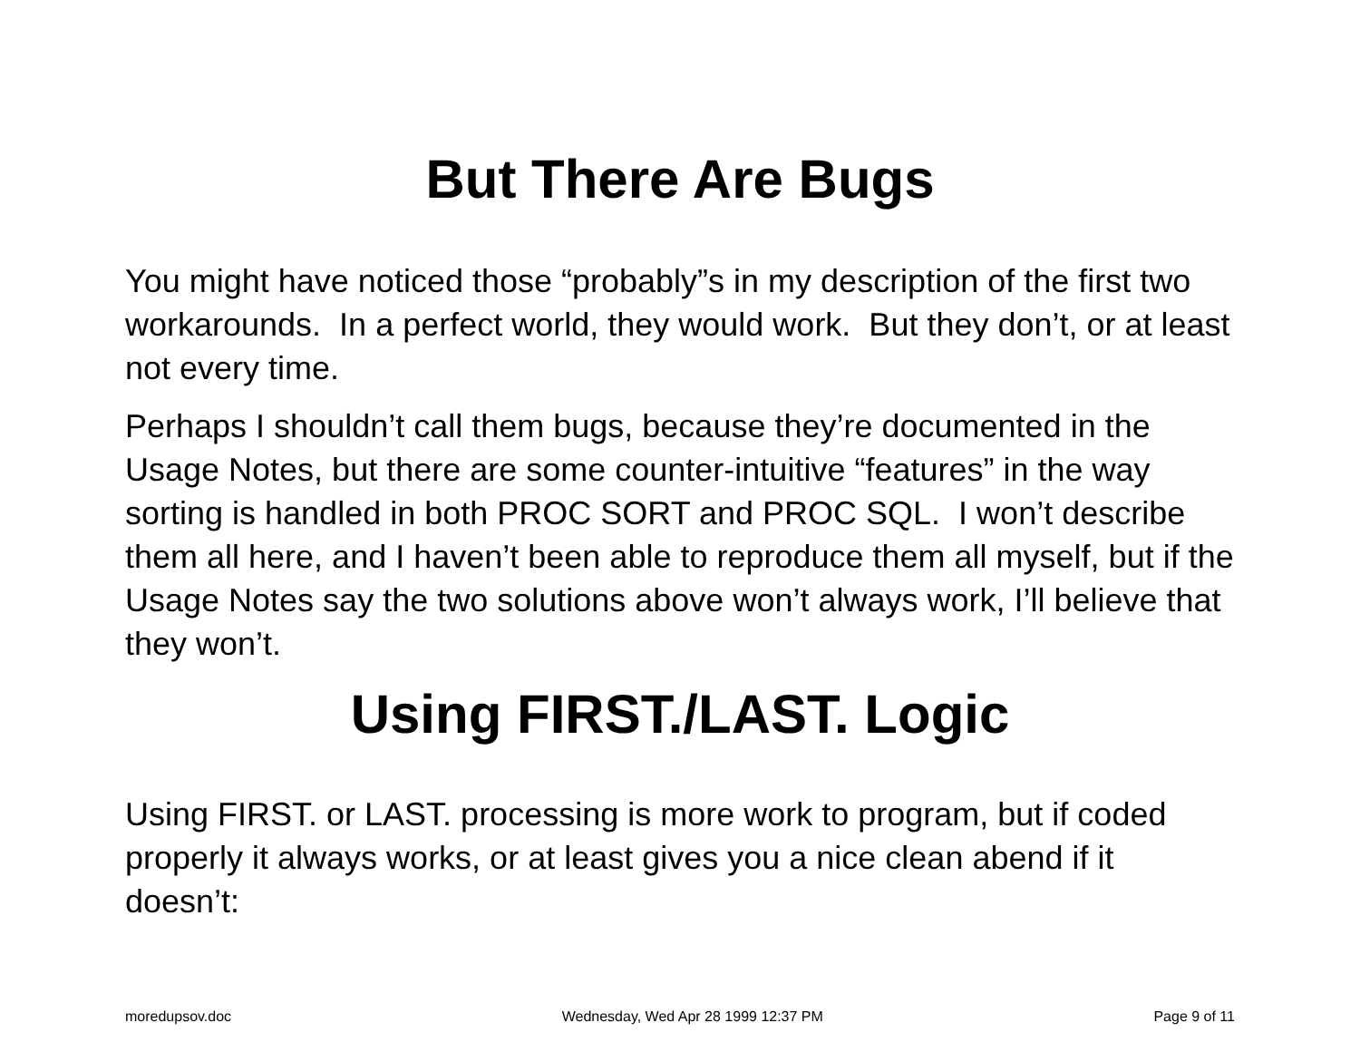But There Are Bugs
You might have noticed those “probably”s in my description of the first two workarounds. In a perfect world, they would work. But they don’t, or at least not every time.
Perhaps I shouldn’t call them bugs, because they’re documented in the Usage Notes, but there are some counter-intuitive “features” in the way sorting is handled in both PROC SORT and PROC SQL. I won’t describe them all here, and I haven’t been able to reproduce them all myself, but if the Usage Notes say the two solutions above won’t always work, I’ll believe that they won’t.
Using FIRST./LAST. Logic
Using FIRST. or LAST. processing is more work to program, but if coded properly it always works, or at least gives you a nice clean abend if it doesn’t:
moredupsov.doc Wednesday, Wed Apr 28 1999 12:37 PM Page 9 of 11